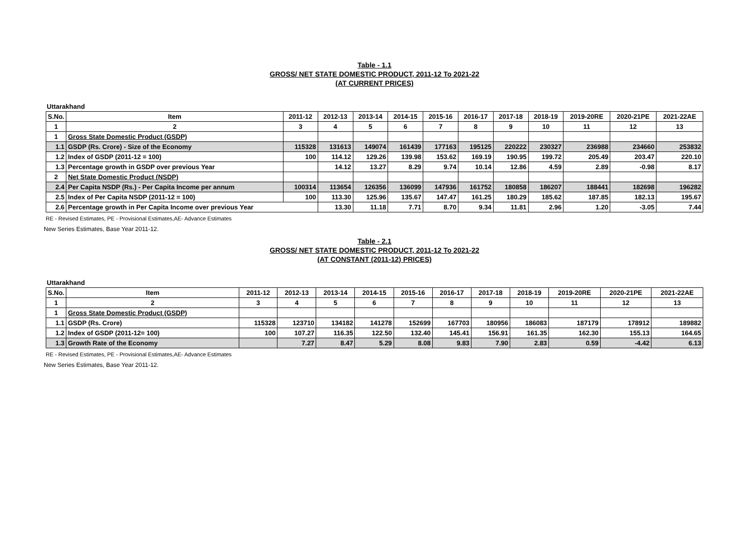Table - 1.1
GROSS/ NET STATE DOMESTIC PRODUCT, 2011-12 To 2021-22
(AT CURRENT PRICES)
Uttarakhand
| S.No. | Item | 2011-12 | 2012-13 | 2013-14 | 2014-15 | 2015-16 | 2016-17 | 2017-18 | 2018-19 | 2019-20RE | 2020-21PE | 2021-22AE |
| --- | --- | --- | --- | --- | --- | --- | --- | --- | --- | --- | --- | --- |
| 1 | 2 | 3 | 4 | 5 | 6 | 7 | 8 | 9 | 10 | 11 | 12 | 13 |
| 1 | Gross State Domestic Product (GSDP) | | | | | | | | | | | |
| 1.1 | GSDP (Rs. Crore) - Size of the Economy | 115328 | 131613 | 149074 | 161439 | 177163 | 195125 | 220222 | 230327 | 236988 | 234660 | 253832 |
| 1.2 | Index of GSDP (2011-12 = 100) | 100 | 114.12 | 129.26 | 139.98 | 153.62 | 169.19 | 190.95 | 199.72 | 205.49 | 203.47 | 220.10 |
| 1.3 | Percentage growth in GSDP over previous Year | | 14.12 | 13.27 | 8.29 | 9.74 | 10.14 | 12.86 | 4.59 | 2.89 | -0.98 | 8.17 |
| 2 | Net State Domestic Product (NSDP) | | | | | | | | | | | |
| 2.4 | Per Capita NSDP (Rs.) - Per Capita Income per annum | 100314 | 113654 | 126356 | 136099 | 147936 | 161752 | 180858 | 186207 | 188441 | 182698 | 196282 |
| 2.5 | Index of Per Capita NSDP (2011-12 = 100) | 100 | 113.30 | 125.96 | 135.67 | 147.47 | 161.25 | 180.29 | 185.62 | 187.85 | 182.13 | 195.67 |
| 2.6 | Percentage growth in Per Capita Income over previous Year | | 13.30 | 11.18 | 7.71 | 8.70 | 9.34 | 11.81 | 2.96 | 1.20 | -3.05 | 7.44 |
RE - Revised Estimates, PE - Provisional Estimates,AE- Advance Estimates
New Series Estimates, Base Year 2011-12.
Table - 2.1
GROSS/ NET STATE DOMESTIC PRODUCT, 2011-12 To 2021-22
(AT CONSTANT (2011-12) PRICES)
Uttarakhand
| S.No. | Item | 2011-12 | 2012-13 | 2013-14 | 2014-15 | 2015-16 | 2016-17 | 2017-18 | 2018-19 | 2019-20RE | 2020-21PE | 2021-22AE |
| --- | --- | --- | --- | --- | --- | --- | --- | --- | --- | --- | --- | --- |
| 1 | 2 | 3 | 4 | 5 | 6 | 7 | 8 | 9 | 10 | 11 | 12 | 13 |
| 1 | Gross State Domestic Product (GSDP) | | | | | | | | | | | |
| 1.1 | GSDP (Rs. Crore) | 115328 | 123710 | 134182 | 141278 | 152699 | 167703 | 180956 | 186083 | 187179 | 178912 | 189882 |
| 1.2 | Index of GSDP (2011-12= 100) | 100 | 107.27 | 116.35 | 122.50 | 132.40 | 145.41 | 156.91 | 161.35 | 162.30 | 155.13 | 164.65 |
| 1.3 | Growth Rate of the Economy | | 7.27 | 8.47 | 5.29 | 8.08 | 9.83 | 7.90 | 2.83 | 0.59 | -4.42 | 6.13 |
RE - Revised Estimates, PE - Provisional Estimates,AE- Advance Estimates
New Series Estimates, Base Year 2011-12.